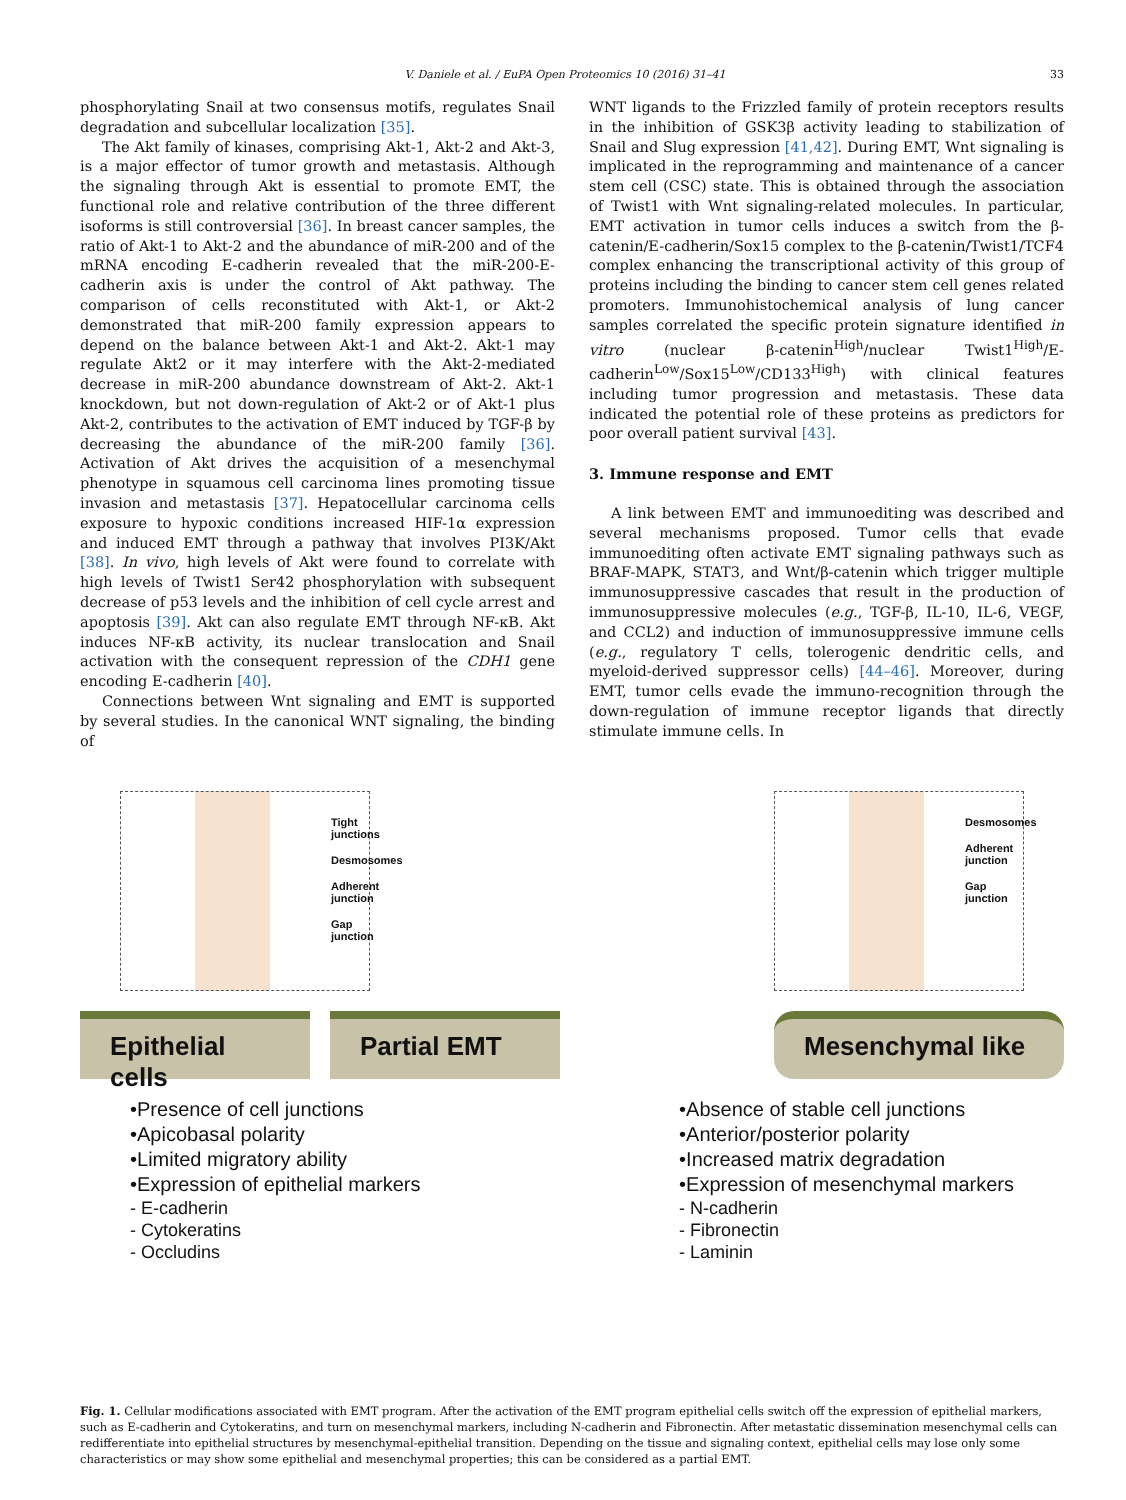V. Daniele et al. / EuPA Open Proteomics 10 (2016) 31–41 33
phosphorylating Snail at two consensus motifs, regulates Snail degradation and subcellular localization [35].
The Akt family of kinases, comprising Akt-1, Akt-2 and Akt-3, is a major effector of tumor growth and metastasis. Although the signaling through Akt is essential to promote EMT, the functional role and relative contribution of the three different isoforms is still controversial [36]. In breast cancer samples, the ratio of Akt-1 to Akt-2 and the abundance of miR-200 and of the mRNA encoding E-cadherin revealed that the miR-200-E-cadherin axis is under the control of Akt pathway. The comparison of cells reconstituted with Akt-1, or Akt-2 demonstrated that miR-200 family expression appears to depend on the balance between Akt-1 and Akt-2. Akt-1 may regulate Akt2 or it may interfere with the Akt-2-mediated decrease in miR-200 abundance downstream of Akt-2. Akt-1 knockdown, but not down-regulation of Akt-2 or of Akt-1 plus Akt-2, contributes to the activation of EMT induced by TGF-β by decreasing the abundance of the miR-200 family [36]. Activation of Akt drives the acquisition of a mesenchymal phenotype in squamous cell carcinoma lines promoting tissue invasion and metastasis [37]. Hepatocellular carcinoma cells exposure to hypoxic conditions increased HIF-1α expression and induced EMT through a pathway that involves PI3K/Akt [38]. In vivo, high levels of Akt were found to correlate with high levels of Twist1 Ser42 phosphorylation with subsequent decrease of p53 levels and the inhibition of cell cycle arrest and apoptosis [39]. Akt can also regulate EMT through NF-κB. Akt induces NF-κB activity, its nuclear translocation and Snail activation with the consequent repression of the CDH1 gene encoding E-cadherin [40].
Connections between Wnt signaling and EMT is supported by several studies. In the canonical WNT signaling, the binding of
WNT ligands to the Frizzled family of protein receptors results in the inhibition of GSK3β activity leading to stabilization of Snail and Slug expression [41,42]. During EMT, Wnt signaling is implicated in the reprogramming and maintenance of a cancer stem cell (CSC) state. This is obtained through the association of Twist1 with Wnt signaling-related molecules. In particular, EMT activation in tumor cells induces a switch from the β-catenin/E-cadherin/Sox15 complex to the β-catenin/Twist1/TCF4 complex enhancing the transcriptional activity of this group of proteins including the binding to cancer stem cell genes related promoters. Immunohistochemical analysis of lung cancer samples correlated the specific protein signature identified in vitro (nuclear β-catenin<sup>High</sup>/nuclear Twist1<sup>High</sup>/E-cadherin<sup>Low</sup>/Sox15<sup>Low</sup>/CD133<sup>High</sup>) with clinical features including tumor progression and metastasis. These data indicated the potential role of these proteins as predictors for poor overall patient survival [43].
3. Immune response and EMT
A link between EMT and immunoediting was described and several mechanisms proposed. Tumor cells that evade immunoediting often activate EMT signaling pathways such as BRAF-MAPK, STAT3, and Wnt/β-catenin which trigger multiple immunosuppressive cascades that result in the production of immunosuppressive molecules (e.g., TGF-β, IL-10, IL-6, VEGF, and CCL2) and induction of immunosuppressive immune cells (e.g., regulatory T cells, tolerogenic dendritic cells, and myeloid-derived suppressor cells) [44–46]. Moreover, during EMT, tumor cells evade the immuno-recognition through the down-regulation of immune receptor ligands that directly stimulate immune cells. In
Tight junctions
Desmosomes
Adherent junction
Gap junction
Desmosomes
Adherent junction
Gap junction
Epithelial cells
Partial EMT
Mesenchymal like
•Presence of cell junctions
•Apicobasal polarity
•Limited migratory ability
•Expression of epithelial markers
- E-cadherin
- Cytokeratins
- Occludins
•Absence of stable cell junctions
•Anterior/posterior polarity
•Increased matrix degradation
•Expression of mesenchymal markers
- N-cadherin
- Fibronectin
- Laminin
Fig. 1. Cellular modifications associated with EMT program. After the activation of the EMT program epithelial cells switch off the expression of epithelial markers, such as E-cadherin and Cytokeratins, and turn on mesenchymal markers, including N-cadherin and Fibronectin. After metastatic dissemination mesenchymal cells can redifferentiate into epithelial structures by mesenchymal-epithelial transition. Depending on the tissue and signaling context, epithelial cells may lose only some characteristics or may show some epithelial and mesenchymal properties; this can be considered as a partial EMT.